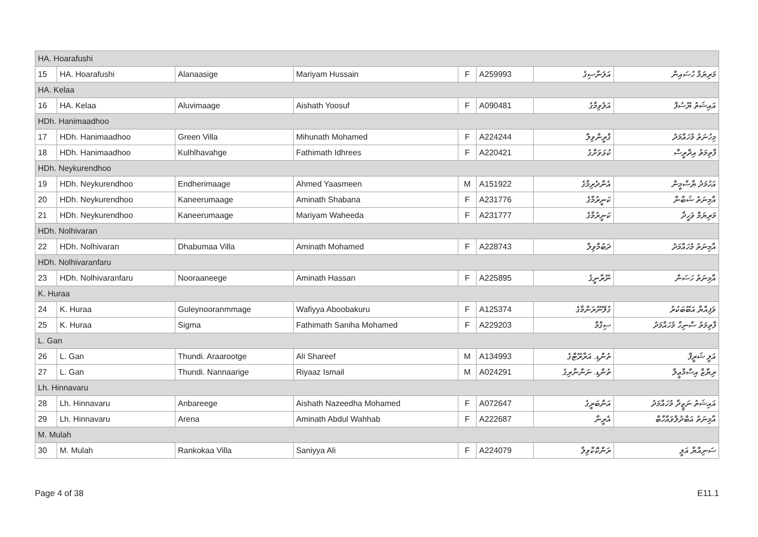| HA. Hoarafushi | | | | | | | |
| 15 | HA. Hoarafushi | Alanaasige | Mariyam Hussain | F | A259993 | އަލަނާސިގެ | މަރިޔަމް ހުސައިން |
| HA. Kelaa | | | | | | | |
| 16 | HA. Kelaa | Aluvimaage | Aishath Yoosuf | F | A090481 | އަލުވިމާގެ | އައިޝަތު ޔޫސުފް |
| HDh. Hanimaadhoo | | | | | | | |
| 17 | HDh. Hanimaadhoo | Green Villa | Mihunath Mohamed | F | A224244 | ގްރީންވިލާ | މިހުނަތު މުހައްމަދު |
| 18 | HDh. Hanimaadhoo | Kulhlhavahge | Fathimath Idhrees | F | A220421 | ކުޅަވަށްގެ | ފާތިމަތު އިދްރީސް |
| HDh. Neykurendhoo | | | | | | | |
| 19 | HDh. Neykurendhoo | Endherimaage | Ahmed Yaasmeen | M | A151922 | އެންދެރިމާގެ | އަހުމަދު ޔާސްމީން |
| 20 | HDh. Neykurendhoo | Kaneerumaage | Aminath Shabana | F | A231776 | ކަނީރުމާގެ | އާމިނަތު ޝަބާނާ |
| 21 | HDh. Neykurendhoo | Kaneerumaage | Mariyam Waheeda | F | A231777 | ކަނީރުމާގެ | މަރިޔަމް ވަހީދާ |
| HDh. Nolhivaran | | | | | | | |
| 22 | HDh. Nolhivaran | Dhabumaa Villa | Aminath Mohamed | F | A228743 | ދަބުމާވިލާ | އާމިނަތު މުހައްމަދު |
| HDh. Nolhivaranfaru | | | | | | | |
| 23 | HDh. Nolhivaranfaru | Nooraaneege | Aminath Hassan | F | A225895 | ނޫރާނީގެ | އާމިނަތު ހަސަން |
| K. Huraa | | | | | | | |
| 24 | K. Huraa | Guleynooranmmage | Wafiyya Aboobakuru | F | A125374 | ގުލޭނޫރަންމާގެ | ވަފިއްޔާ އަބޫބަކުރު |
| 25 | K. Huraa | Sigma | Fathimath Saniha Mohamed | F | A229203 | ސިގްމާ | ފާތިމަތު ސާނިހާ މުހައްމަދު |
| L. Gan | | | | | | | |
| 26 | L. Gan | Thundi. Araarootge | Ali Shareef | M | A134993 | ތުންޑި. އަރާރޫޓްގެ | އަލީ ޝަރީފް |
| 27 | L. Gan | Thundi. Nannaarige | Riyaaz Ismail | M | A024291 | ތުންޑި. ނަންނާރިގެ | ރިޔާޒް އިސްމާޢީލް |
| Lh. Hinnavaru | | | | | | | |
| 28 | Lh. Hinnavaru | Anbareege | Aishath Nazeedha Mohamed | F | A072647 | އަންބަރީގެ | އައިޝަތު ނަޒީދާ މުހައްމަދު |
| 29 | Lh. Hinnavaru | Arena | Aminath Abdul Wahhab | F | A222687 | އެރީނާ | އާމިނަތު އަބްދުލްވައްހާބް |
| M. Mulah | | | | | | | |
| 30 | M. Mulah | Rankokaa Villa | Saniyya Ali | F | A224079 | ރަންކޮކާވިލާ | ސަނިއްޔާ އަލީ |
Page 4 of 38 E11.1